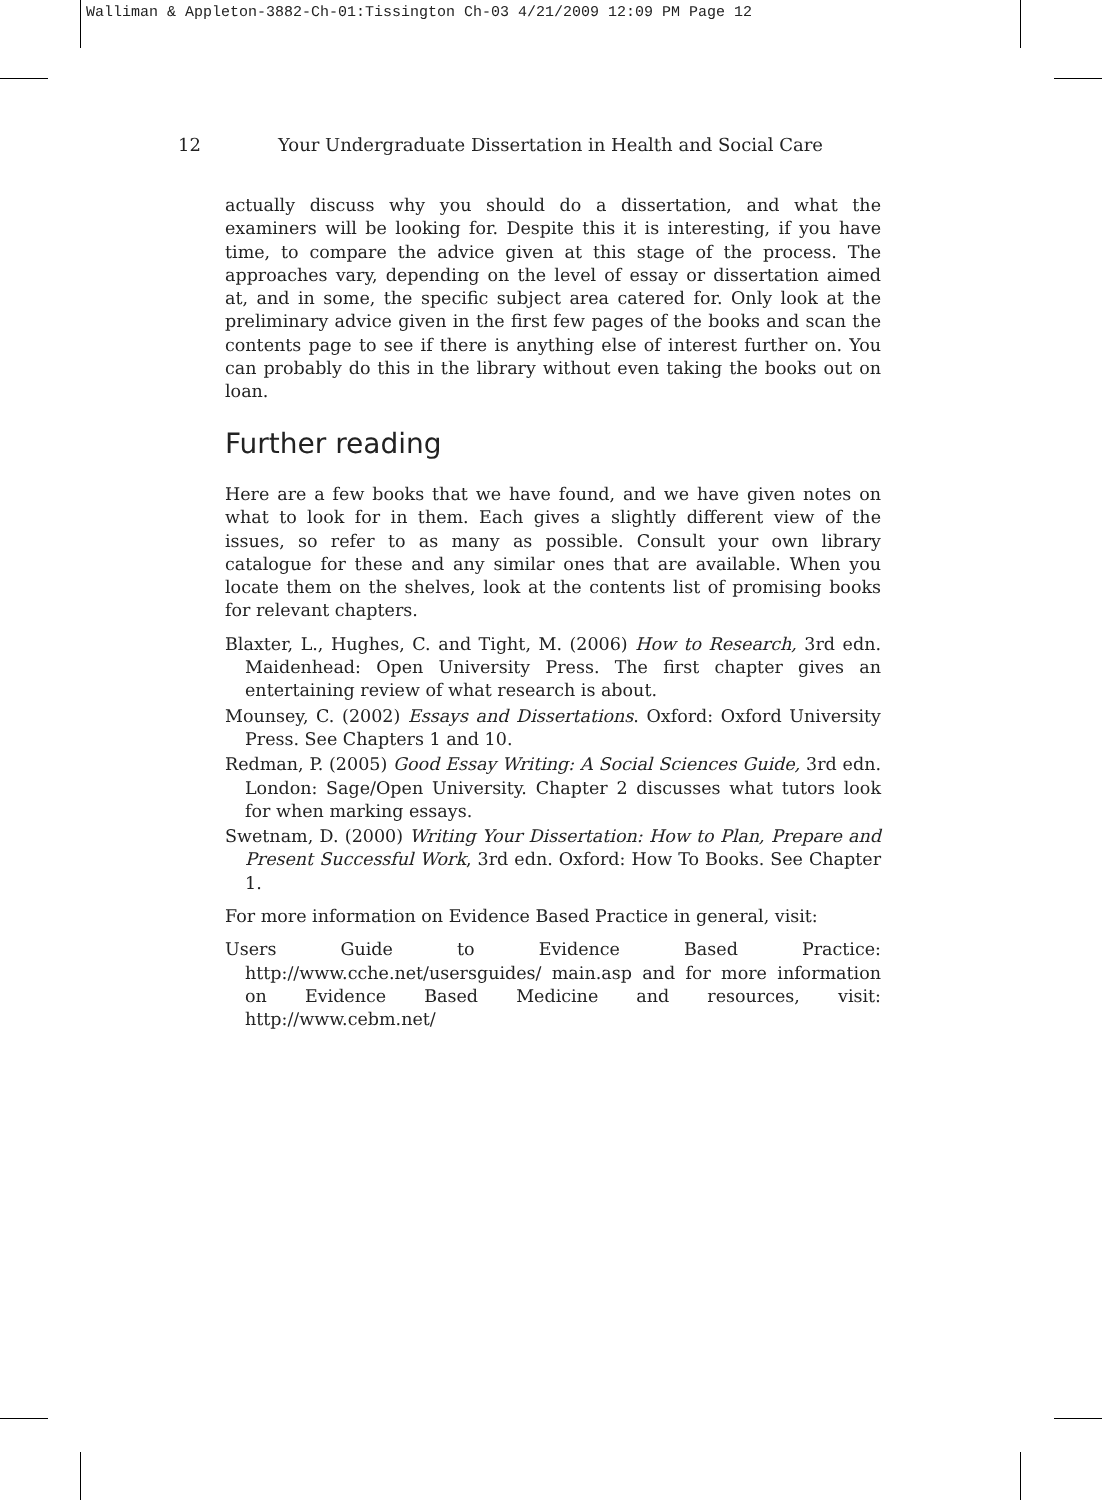Walliman & Appleton-3882-Ch-01:Tissington Ch-03 4/21/2009 12:09 PM Page 12
12 Your Undergraduate Dissertation in Health and Social Care
actually discuss why you should do a dissertation, and what the examiners will be looking for. Despite this it is interesting, if you have time, to compare the advice given at this stage of the process. The approaches vary, depending on the level of essay or dissertation aimed at, and in some, the specific subject area catered for. Only look at the preliminary advice given in the first few pages of the books and scan the contents page to see if there is anything else of interest further on. You can probably do this in the library without even taking the books out on loan.
Further reading
Here are a few books that we have found, and we have given notes on what to look for in them. Each gives a slightly different view of the issues, so refer to as many as possible. Consult your own library catalogue for these and any similar ones that are available. When you locate them on the shelves, look at the contents list of promising books for relevant chapters.
Blaxter, L., Hughes, C. and Tight, M. (2006) How to Research, 3rd edn. Maidenhead: Open University Press. The first chapter gives an entertaining review of what research is about.
Mounsey, C. (2002) Essays and Dissertations. Oxford: Oxford University Press. See Chapters 1 and 10.
Redman, P. (2005) Good Essay Writing: A Social Sciences Guide, 3rd edn. London: Sage/Open University. Chapter 2 discusses what tutors look for when marking essays.
Swetnam, D. (2000) Writing Your Dissertation: How to Plan, Prepare and Present Successful Work, 3rd edn. Oxford: How To Books. See Chapter 1.
For more information on Evidence Based Practice in general, visit:
Users Guide to Evidence Based Practice: http://www.cche.net/usersguides/ main.asp and for more information on Evidence Based Medicine and resources, visit: http://www.cebm.net/